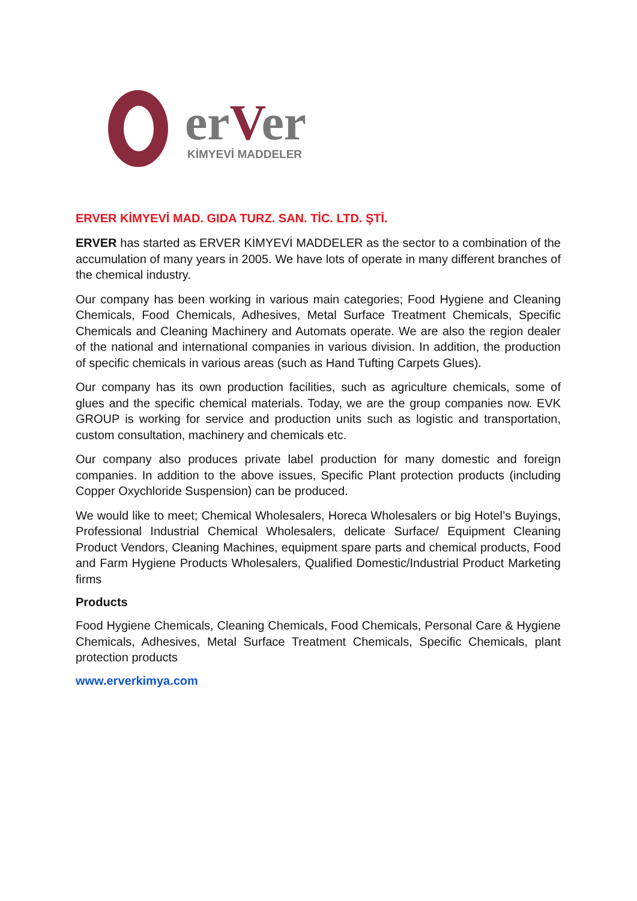erVer
KİMYEVİ MADDELER
ERVER KİMYEVİ MAD. GIDA TURZ. SAN. TİC. LTD. ŞTİ.
ERVER has started as ERVER KİMYEVİ MADDELER as the sector to a combination of the accumulation of many years in 2005. We have lots of operate in many different branches of the chemical industry.
Our company has been working in various main categories; Food Hygiene and Cleaning Chemicals, Food Chemicals, Adhesives, Metal Surface Treatment Chemicals, Specific Chemicals and Cleaning Machinery and Automats operate. We are also the region dealer of the national and international companies in various division. In addition, the production of specific chemicals in various areas (such as Hand Tufting Carpets Glues).
Our company has its own production facilities, such as agriculture chemicals, some of glues and the specific chemical materials. Today, we are the group companies now. EVK GROUP is working for service and production units such as logistic and transportation, custom consultation, machinery and chemicals etc.
Our company also produces private label production for many domestic and foreign companies. In addition to the above issues, Specific Plant protection products (including Copper Oxychloride Suspension) can be produced.
We would like to meet; Chemical Wholesalers, Horeca Wholesalers or big Hotel’s Buyings, Professional Industrial Chemical Wholesalers, delicate Surface/ Equipment Cleaning Product Vendors, Cleaning Machines, equipment spare parts and chemical products, Food and Farm Hygiene Products Wholesalers, Qualified Domestic/Industrial Product Marketing firms
Products
Food Hygiene Chemicals, Cleaning Chemicals, Food Chemicals, Personal Care & Hygiene Chemicals, Adhesives, Metal Surface Treatment Chemicals, Specific Chemicals, plant protection products
www.erverkimya.com